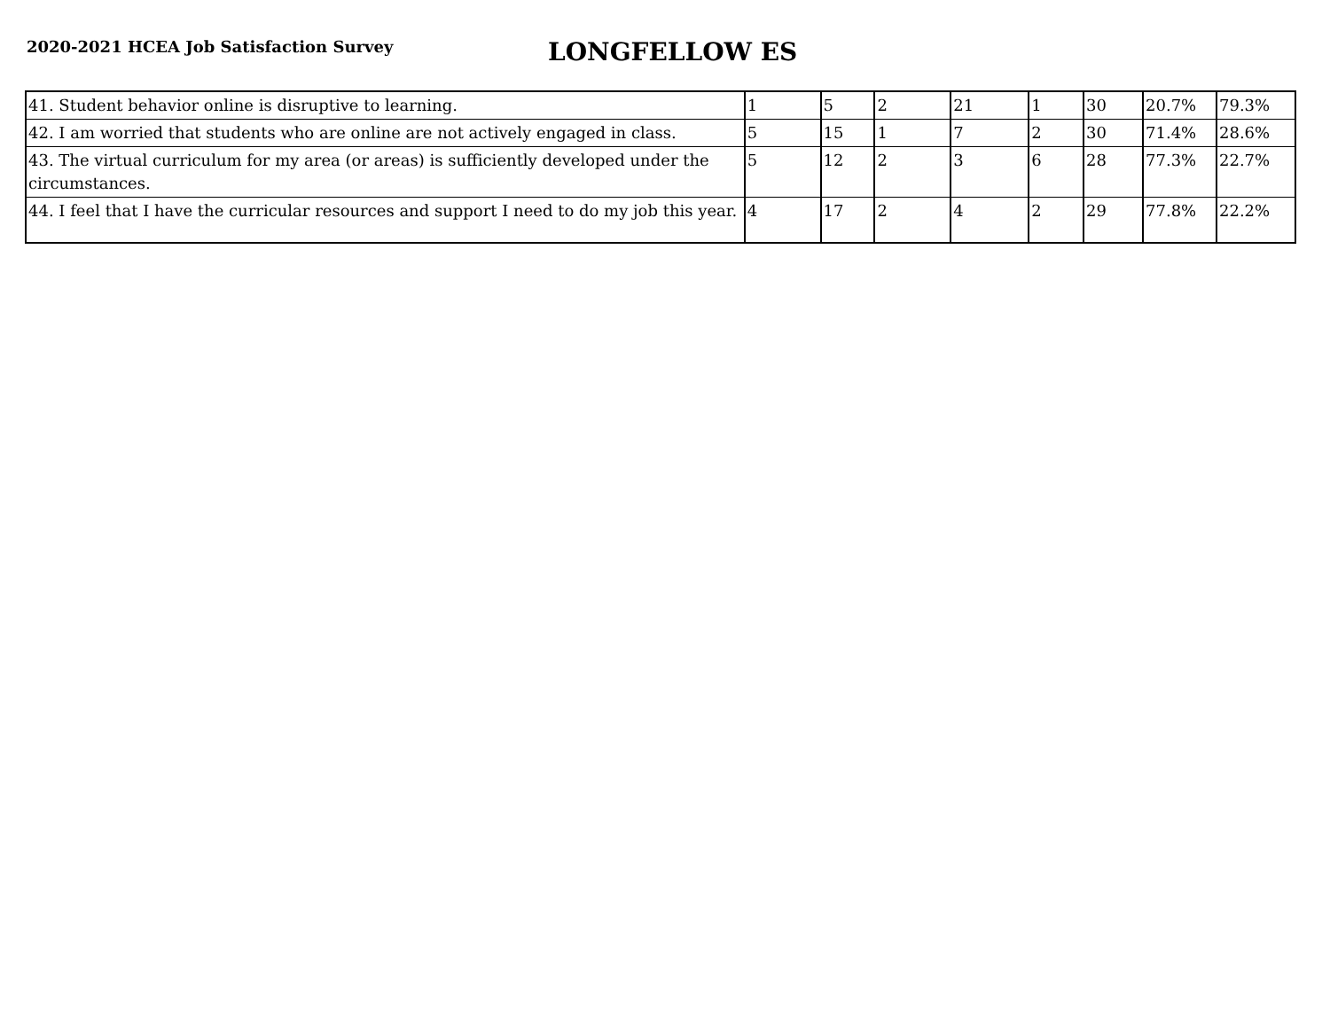2020-2021 HCEA Job Satisfaction Survey
LONGFELLOW ES
| 41. Student behavior online is disruptive to learning. | 1 | 5 | 2 | 21 | 1 | 30 | 20.7% | 79.3% |
| 42. I am worried that students who are online are not actively engaged in class. | 5 | 15 | 1 | 7 | 2 | 30 | 71.4% | 28.6% |
| 43. The virtual curriculum for my area (or areas) is sufficiently developed under the circumstances. | 5 | 12 | 2 | 3 | 6 | 28 | 77.3% | 22.7% |
| 44. I feel that I have the curricular resources and support I need to do my job this year. | 4 | 17 | 2 | 4 | 2 | 29 | 77.8% | 22.2% |